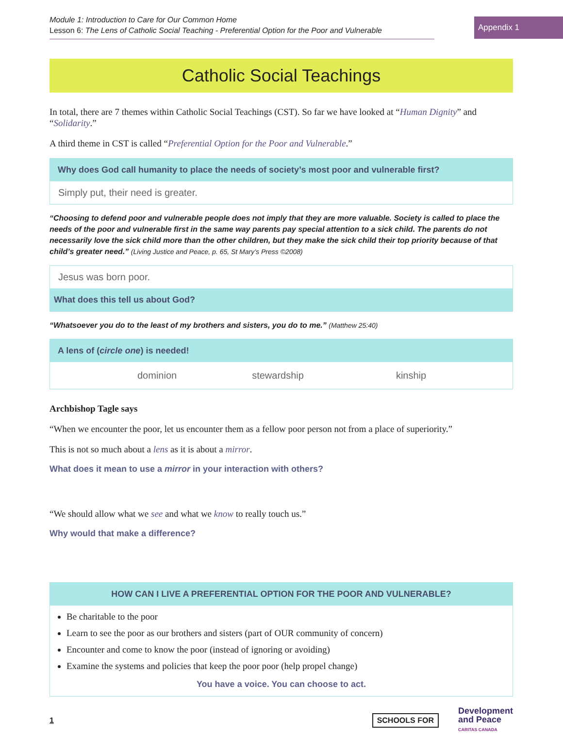Module 1: Introduction to Care for Our Common Home
Lesson 6: The Lens of Catholic Social Teaching - Preferential Option for the Poor and Vulnerable
Appendix 1
Catholic Social Teachings
In total, there are 7 themes within Catholic Social Teachings (CST). So far we have looked at “Human Dignity” and “Solidarity.”
A third theme in CST is called “Preferential Option for the Poor and Vulnerable.”
Why does God call humanity to place the needs of society’s most poor and vulnerable first?
Simply put, their need is greater.
“Choosing to defend poor and vulnerable people does not imply that they are more valuable. Society is called to place the needs of the poor and vulnerable first in the same way parents pay special attention to a sick child. The parents do not necessarily love the sick child more than the other children, but they make the sick child their top priority because of that child’s greater need.” (Living Justice and Peace, p. 65, St Mary’s Press ©2008)
Jesus was born poor.
What does this tell us about God?
“Whatsoever you do to the least of my brothers and sisters, you do to me.” (Matthew 25:40)
A lens of (circle one) is needed!
dominion stewardship kinship
Archbishop Tagle says
“When we encounter the poor, let us encounter them as a fellow poor person not from a place of superiority.”
This is not so much about a lens as it is about a mirror.
What does it mean to use a mirror in your interaction with others?
“We should allow what we see and what we know to really touch us.”
Why would that make a difference?
HOW CAN I LIVE A PREFERENTIAL OPTION FOR THE POOR AND VULNERABLE?
Be charitable to the poor
Learn to see the poor as our brothers and sisters (part of OUR community of concern)
Encounter and come to know the poor (instead of ignoring or avoiding)
Examine the systems and policies that keep the poor poor (help propel change)
You have a voice. You can choose to act.
1
SCHOOLS FOR Development
and Peace
CARITAS CANADA